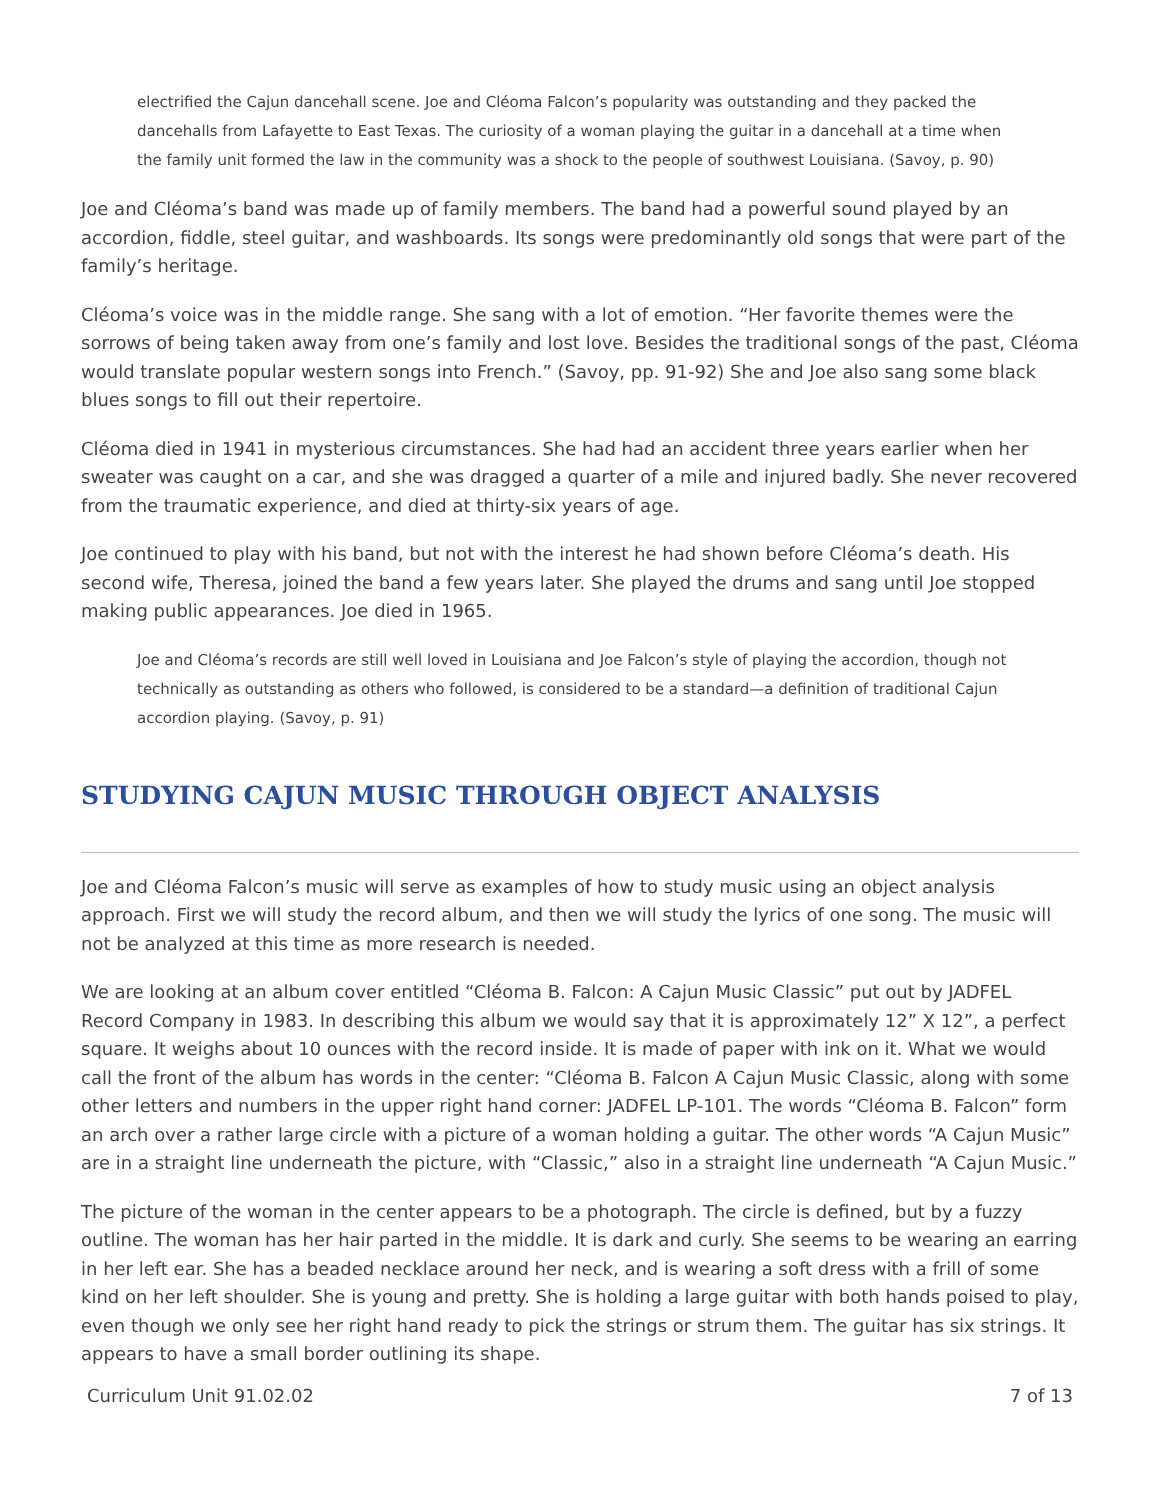electrified the Cajun dancehall scene. Joe and Cléoma Falcon’s popularity was outstanding and they packed the dancehalls from Lafayette to East Texas. The curiosity of a woman playing the guitar in a dancehall at a time when the family unit formed the law in the community was a shock to the people of southwest Louisiana. (Savoy, p. 90)
Joe and Cléoma’s band was made up of family members. The band had a powerful sound played by an accordion, fiddle, steel guitar, and washboards. Its songs were predominantly old songs that were part of the family’s heritage.
Cléoma’s voice was in the middle range. She sang with a lot of emotion. “Her favorite themes were the sorrows of being taken away from one’s family and lost love. Besides the traditional songs of the past, Cléoma would translate popular western songs into French.” (Savoy, pp. 91-92) She and Joe also sang some black blues songs to fill out their repertoire.
Cléoma died in 1941 in mysterious circumstances. She had had an accident three years earlier when her sweater was caught on a car, and she was dragged a quarter of a mile and injured badly. She never recovered from the traumatic experience, and died at thirty-six years of age.
Joe continued to play with his band, but not with the interest he had shown before Cléoma’s death. His second wife, Theresa, joined the band a few years later. She played the drums and sang until Joe stopped making public appearances. Joe died in 1965.
Joe and Cléoma’s records are still well loved in Louisiana and Joe Falcon’s style of playing the accordion, though not technically as outstanding as others who followed, is considered to be a standard—a definition of traditional Cajun accordion playing. (Savoy, p. 91)
STUDYING CAJUN MUSIC THROUGH OBJECT ANALYSIS
Joe and Cléoma Falcon’s music will serve as examples of how to study music using an object analysis approach. First we will study the record album, and then we will study the lyrics of one song. The music will not be analyzed at this time as more research is needed.
We are looking at an album cover entitled “Cléoma B. Falcon: A Cajun Music Classic” put out by JADFEL Record Company in 1983. In describing this album we would say that it is approximately 12” X 12”, a perfect square. It weighs about 10 ounces with the record inside. It is made of paper with ink on it. What we would call the front of the album has words in the center: “Cléoma B. Falcon A Cajun Music Classic, along with some other letters and numbers in the upper right hand corner: JADFEL LP-101. The words “Cléoma B. Falcon” form an arch over a rather large circle with a picture of a woman holding a guitar. The other words “A Cajun Music” are in a straight line underneath the picture, with “Classic,” also in a straight line underneath “A Cajun Music.”
The picture of the woman in the center appears to be a photograph. The circle is defined, but by a fuzzy outline. The woman has her hair parted in the middle. It is dark and curly. She seems to be wearing an earring in her left ear. She has a beaded necklace around her neck, and is wearing a soft dress with a frill of some kind on her left shoulder. She is young and pretty. She is holding a large guitar with both hands poised to play, even though we only see her right hand ready to pick the strings or strum them. The guitar has six strings. It appears to have a small border outlining its shape.
Curriculum Unit 91.02.02 7 of 13